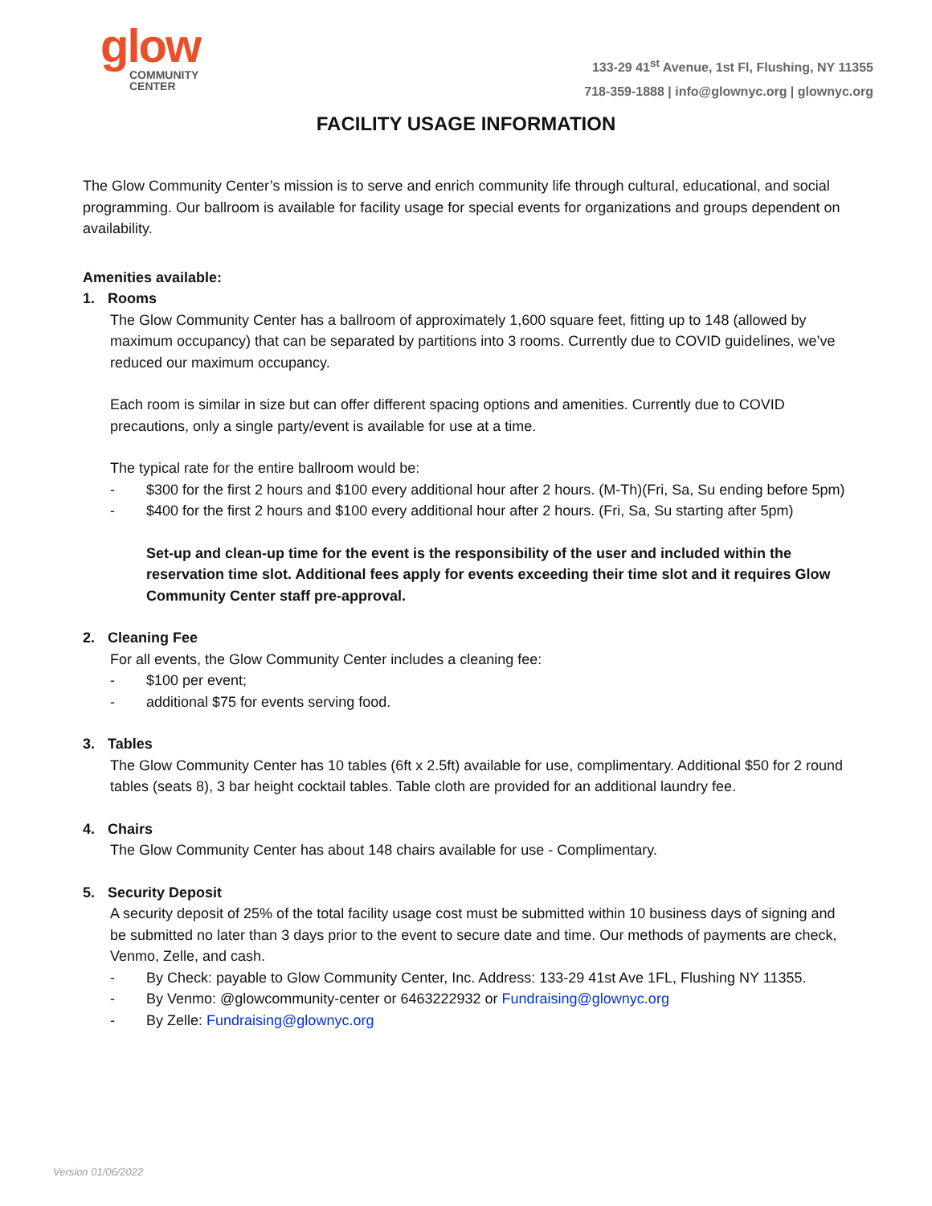glow
COMMUNITY
CENTER
133-29 41<sup>st</sup> Avenue, 1st Fl, Flushing, NY 11355
718-359-1888 | info@glownyc.org | glownyc.org
FACILITY USAGE INFORMATION
The Glow Community Center’s mission is to serve and enrich community life through cultural, educational, and social programming. Our ballroom is available for facility usage for special events for organizations and groups dependent on availability.
Amenities available:
1. Rooms
The Glow Community Center has a ballroom of approximately 1,600 square feet, fitting up to 148 (allowed by maximum occupancy) that can be separated by partitions into 3 rooms. Currently due to COVID guidelines, we’ve reduced our maximum occupancy.
Each room is similar in size but can offer different spacing options and amenities. Currently due to COVID precautions, only a single party/event is available for use at a time.
The typical rate for the entire ballroom would be:
- $300 for the first 2 hours and $100 every additional hour after 2 hours. (M-Th)(Fri, Sa, Su ending before 5pm)
- $400 for the first 2 hours and $100 every additional hour after 2 hours. (Fri, Sa, Su starting after 5pm)
Set-up and clean-up time for the event is the responsibility of the user and included within the reservation time slot. Additional fees apply for events exceeding their time slot and it requires Glow Community Center staff pre-approval.
2. Cleaning Fee
For all events, the Glow Community Center includes a cleaning fee:
- $100 per event;
- additional $75 for events serving food.
3. Tables
The Glow Community Center has 10 tables (6ft x 2.5ft) available for use, complimentary. Additional $50 for 2 round tables (seats 8), 3 bar height cocktail tables. Table cloth are provided for an additional laundry fee.
4. Chairs
The Glow Community Center has about 148 chairs available for use - Complimentary.
5. Security Deposit
A security deposit of 25% of the total facility usage cost must be submitted within 10 business days of signing and be submitted no later than 3 days prior to the event to secure date and time. Our methods of payments are check, Venmo, Zelle, and cash.
- By Check: payable to Glow Community Center, Inc. Address: 133-29 41st Ave 1FL, Flushing NY 11355.
- By Venmo: @glowcommunity-center or 6463222932 or Fundraising@glownyc.org
- By Zelle: Fundraising@glownyc.org
Version 01/06/2022